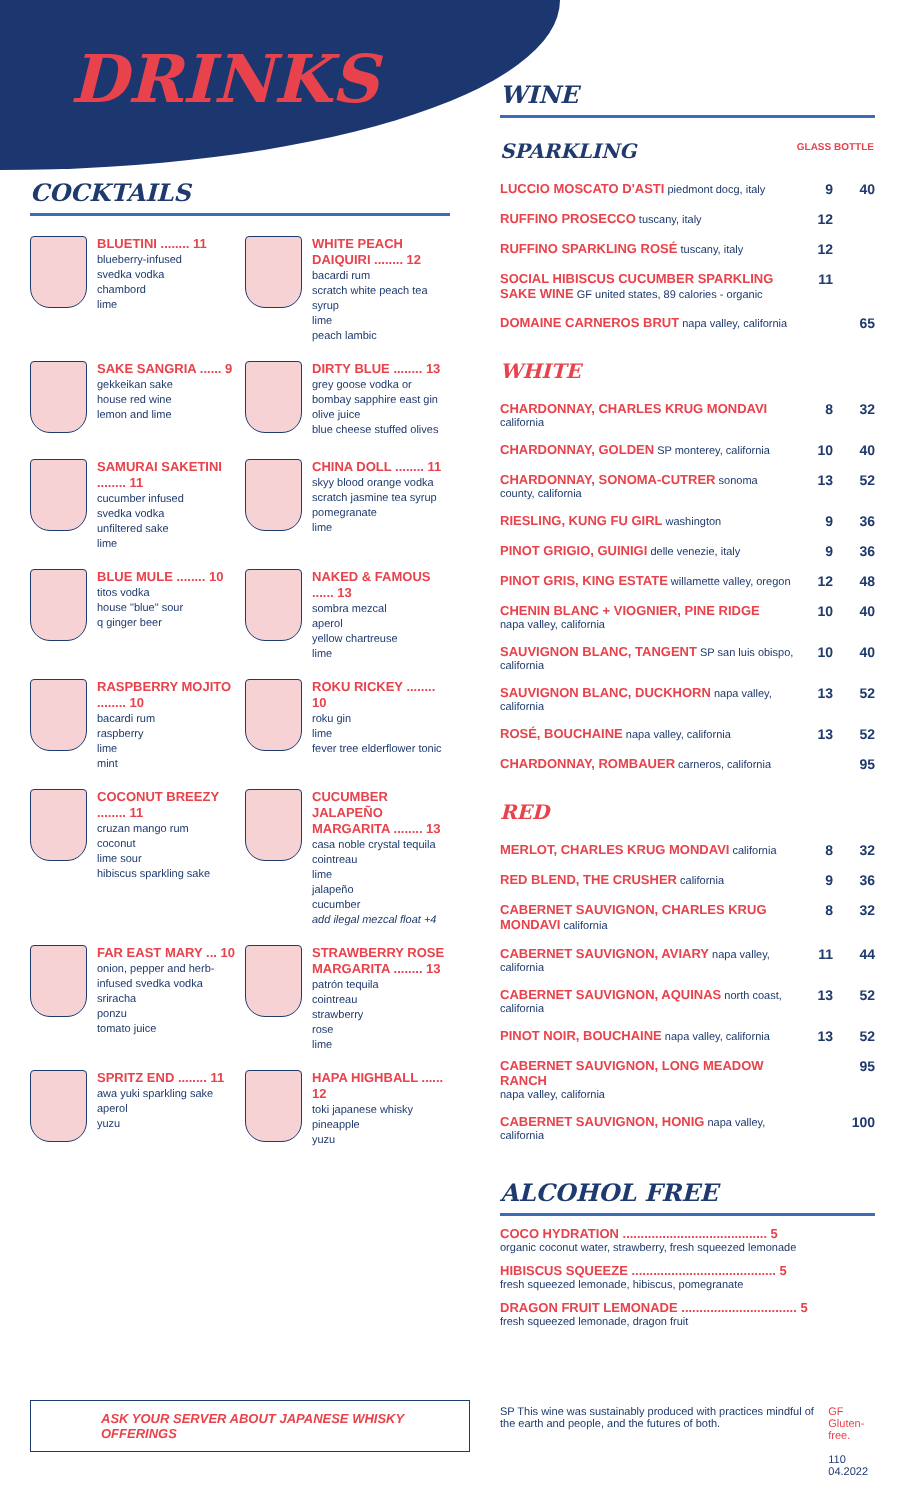DRINKS
COCKTAILS
BLUETINI ........ 11
blueberry-infused
svedka vodka
chambord
lime
WHITE PEACH DAIQUIRI ........ 12
bacardi rum
scratch white peach tea syrup
lime
peach lambic
SAKE SANGRIA ...... 9
gekkeikan sake
house red wine
lemon and lime
DIRTY BLUE ........ 13
grey goose vodka or
bombay sapphire east gin
olive juice
blue cheese stuffed olives
SAMURAI SAKETINI ........ 11
cucumber infused
svedka vodka
unfiltered sake
lime
CHINA DOLL ........ 11
skyy blood orange vodka
scratch jasmine tea syrup
pomegranate
lime
BLUE MULE ........ 10
titos vodka
house "blue" sour
q ginger beer
NAKED & FAMOUS ...... 13
sombra mezcal
aperol
yellow chartreuse
lime
RASPBERRY MOJITO ........ 10
bacardi rum
raspberry
lime
mint
ROKU RICKEY ........ 10
roku gin
lime
fever tree elderflower tonic
COCONUT BREEZY ........ 11
cruzan mango rum
coconut
lime sour
hibiscus sparkling sake
CUCUMBER JALAPEÑO MARGARITA ........ 13
casa noble crystal tequila
cointreau
lime
jalapeño
cucumber
add ilegal mezcal float +4
FAR EAST MARY ... 10
onion, pepper and herb-infused svedka vodka
sriracha
ponzu
tomato juice
STRAWBERRY ROSE MARGARITA ........ 13
patrón tequila
cointreau
strawberry
rose
lime
SPRITZ END ........ 11
awa yuki sparkling sake
aperol
yuzu
HAPA HIGHBALL ...... 12
toki japanese whisky
pineapple
yuzu
WINE
| SPARKLING | GLASS | BOTTLE |
| LUCCIO MOSCATO D'ASTI piedmont docg, italy | 9 | 40 |
| RUFFINO PROSECCO tuscany, italy | 12 | |
| RUFFINO SPARKLING ROSÉ tuscany, italy | 12 | |
| SOCIAL HIBISCUS CUCUMBER SPARKLING SAKE WINE GF united states, 89 calories - organic | 11 | |
| DOMAINE CARNEROS BRUT napa valley, california | | 65 |
| WHITE | | |
| CHARDONNAY, CHARLES KRUG MONDAVI california | 8 | 32 |
| CHARDONNAY, GOLDEN SP monterey, california | 10 | 40 |
| CHARDONNAY, SONOMA-CUTRER sonoma county, california | 13 | 52 |
| RIESLING, KUNG FU GIRL washington | 9 | 36 |
| PINOT GRIGIO, GUINIGI delle venezie, italy | 9 | 36 |
| PINOT GRIS, KING ESTATE willamette valley, oregon | 12 | 48 |
| CHENIN BLANC + VIOGNIER, PINE RIDGE napa valley, california | 10 | 40 |
| SAUVIGNON BLANC, TANGENT SP san luis obispo, california | 10 | 40 |
| SAUVIGNON BLANC, DUCKHORN napa valley, california | 13 | 52 |
| ROSÉ, BOUCHAINE napa valley, california | 13 | 52 |
| CHARDONNAY, ROMBAUER carneros, california | | 95 |
| RED | | |
| MERLOT, CHARLES KRUG MONDAVI california | 8 | 32 |
| RED BLEND, THE CRUSHER california | 9 | 36 |
| CABERNET SAUVIGNON, CHARLES KRUG MONDAVI california | 8 | 32 |
| CABERNET SAUVIGNON, AVIARY napa valley, california | 11 | 44 |
| CABERNET SAUVIGNON, AQUINAS north coast, california | 13 | 52 |
| PINOT NOIR, BOUCHAINE napa valley, california | 13 | 52 |
| CABERNET SAUVIGNON, LONG MEADOW RANCH napa valley, california | | 95 |
| CABERNET SAUVIGNON, HONIG napa valley, california | | 100 |
ALCOHOL FREE
COCO HYDRATION ........................................ 5
organic coconut water, strawberry, fresh squeezed lemonade
HIBISCUS SQUEEZE ........................................ 5
fresh squeezed lemonade, hibiscus, pomegranate
DRAGON FRUIT LEMONADE ................................ 5
fresh squeezed lemonade, dragon fruit
ASK YOUR SERVER ABOUT JAPANESE WHISKY OFFERINGS
SP This wine was sustainably produced with practices mindful of the earth and people, and the futures of both.
GF Gluten-free.
110 04.2022